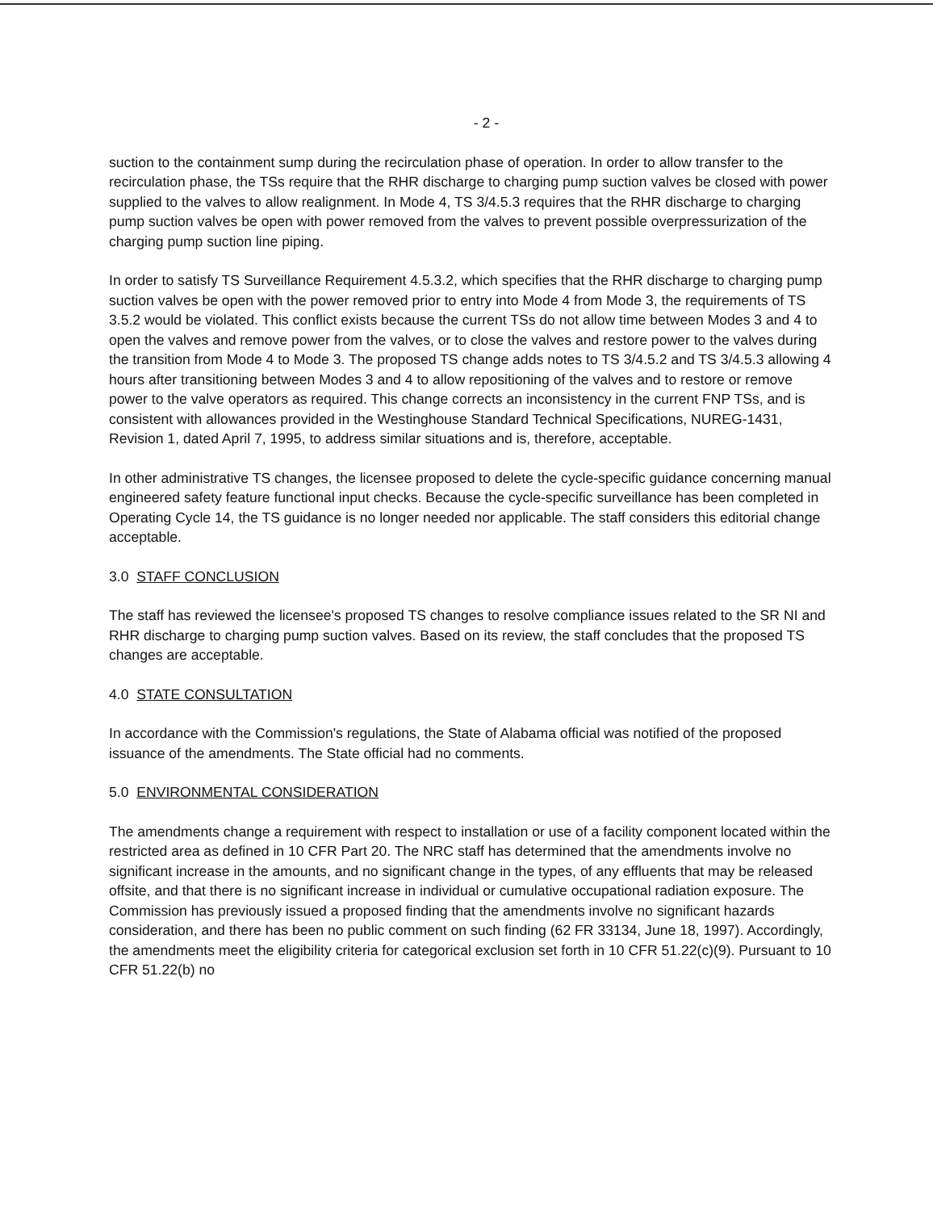- 2 -
suction to the containment sump during the recirculation phase of operation. In order to allow transfer to the recirculation phase, the TSs require that the RHR discharge to charging pump suction valves be closed with power supplied to the valves to allow realignment. In Mode 4, TS 3/4.5.3 requires that the RHR discharge to charging pump suction valves be open with power removed from the valves to prevent possible overpressurization of the charging pump suction line piping.
In order to satisfy TS Surveillance Requirement 4.5.3.2, which specifies that the RHR discharge to charging pump suction valves be open with the power removed prior to entry into Mode 4 from Mode 3, the requirements of TS 3.5.2 would be violated. This conflict exists because the current TSs do not allow time between Modes 3 and 4 to open the valves and remove power from the valves, or to close the valves and restore power to the valves during the transition from Mode 4 to Mode 3. The proposed TS change adds notes to TS 3/4.5.2 and TS 3/4.5.3 allowing 4 hours after transitioning between Modes 3 and 4 to allow repositioning of the valves and to restore or remove power to the valve operators as required. This change corrects an inconsistency in the current FNP TSs, and is consistent with allowances provided in the Westinghouse Standard Technical Specifications, NUREG-1431, Revision 1, dated April 7, 1995, to address similar situations and is, therefore, acceptable.
In other administrative TS changes, the licensee proposed to delete the cycle-specific guidance concerning manual engineered safety feature functional input checks. Because the cycle-specific surveillance has been completed in Operating Cycle 14, the TS guidance is no longer needed nor applicable. The staff considers this editorial change acceptable.
3.0 STAFF CONCLUSION
The staff has reviewed the licensee's proposed TS changes to resolve compliance issues related to the SR NI and RHR discharge to charging pump suction valves. Based on its review, the staff concludes that the proposed TS changes are acceptable.
4.0 STATE CONSULTATION
In accordance with the Commission's regulations, the State of Alabama official was notified of the proposed issuance of the amendments. The State official had no comments.
5.0 ENVIRONMENTAL CONSIDERATION
The amendments change a requirement with respect to installation or use of a facility component located within the restricted area as defined in 10 CFR Part 20. The NRC staff has determined that the amendments involve no significant increase in the amounts, and no significant change in the types, of any effluents that may be released offsite, and that there is no significant increase in individual or cumulative occupational radiation exposure. The Commission has previously issued a proposed finding that the amendments involve no significant hazards consideration, and there has been no public comment on such finding (62 FR 33134, June 18, 1997). Accordingly, the amendments meet the eligibility criteria for categorical exclusion set forth in 10 CFR 51.22(c)(9). Pursuant to 10 CFR 51.22(b) no